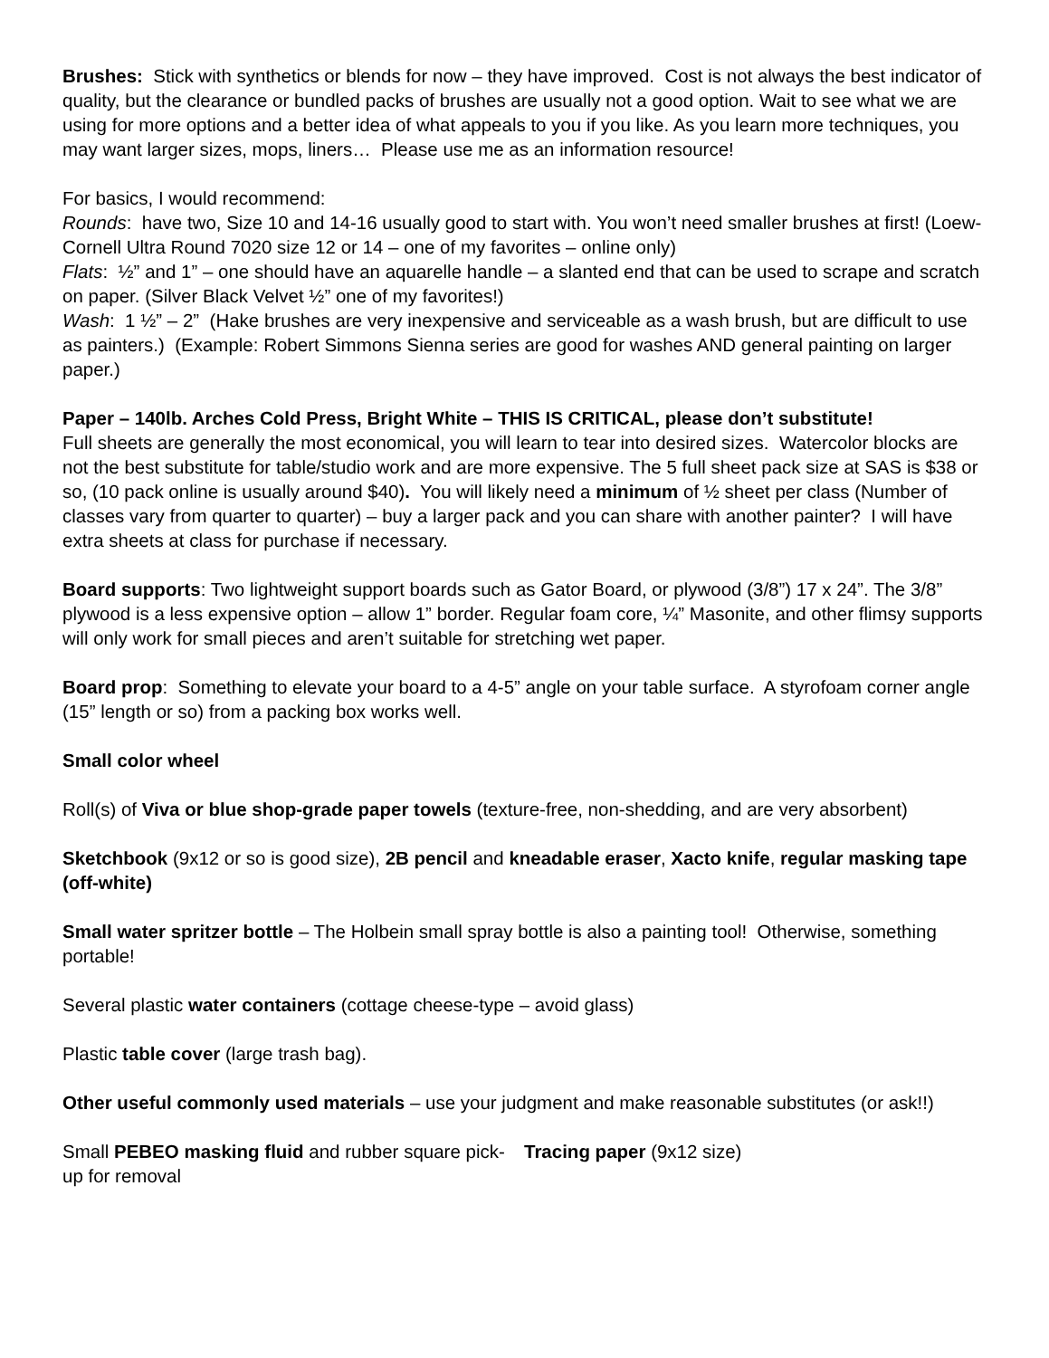Brushes: Stick with synthetics or blends for now – they have improved. Cost is not always the best indicator of quality, but the clearance or bundled packs of brushes are usually not a good option. Wait to see what we are using for more options and a better idea of what appeals to you if you like. As you learn more techniques, you may want larger sizes, mops, liners… Please use me as an information resource!
For basics, I would recommend:
Rounds: have two, Size 10 and 14-16 usually good to start with. You won’t need smaller brushes at first! (Loew-Cornell Ultra Round 7020 size 12 or 14 – one of my favorites – online only)
Flats: ½” and 1” – one should have an aquarelle handle – a slanted end that can be used to scrape and scratch on paper. (Silver Black Velvet ½” one of my favorites!)
Wash: 1 ½” – 2” (Hake brushes are very inexpensive and serviceable as a wash brush, but are difficult to use as painters.) (Example: Robert Simmons Sienna series are good for washes AND general painting on larger paper.)
Paper – 140lb. Arches Cold Press, Bright White – THIS IS CRITICAL, please don’t substitute!
Full sheets are generally the most economical, you will learn to tear into desired sizes. Watercolor blocks are not the best substitute for table/studio work and are more expensive. The 5 full sheet pack size at SAS is $38 or so, (10 pack online is usually around $40). You will likely need a minimum of ½ sheet per class (Number of classes vary from quarter to quarter) – buy a larger pack and you can share with another painter? I will have extra sheets at class for purchase if necessary.
Board supports: Two lightweight support boards such as Gator Board, or plywood (3/8”) 17 x 24”. The 3/8” plywood is a less expensive option – allow 1” border. Regular foam core, ¼” Masonite, and other flimsy supports will only work for small pieces and aren’t suitable for stretching wet paper.
Board prop: Something to elevate your board to a 4-5” angle on your table surface. A styrofoam corner angle (15” length or so) from a packing box works well.
Small color wheel
Roll(s) of Viva or blue shop-grade paper towels (texture-free, non-shedding, and are very absorbent)
Sketchbook (9x12 or so is good size), 2B pencil and kneadable eraser, Xacto knife, regular masking tape (off-white)
Small water spritzer bottle – The Holbein small spray bottle is also a painting tool! Otherwise, something portable!
Several plastic water containers (cottage cheese-type – avoid glass)
Plastic table cover (large trash bag).
Other useful commonly used materials – use your judgment and make reasonable substitutes (or ask!!)
Small PEBEO masking fluid and rubber square pick-up for removal
Tracing paper (9x12 size)